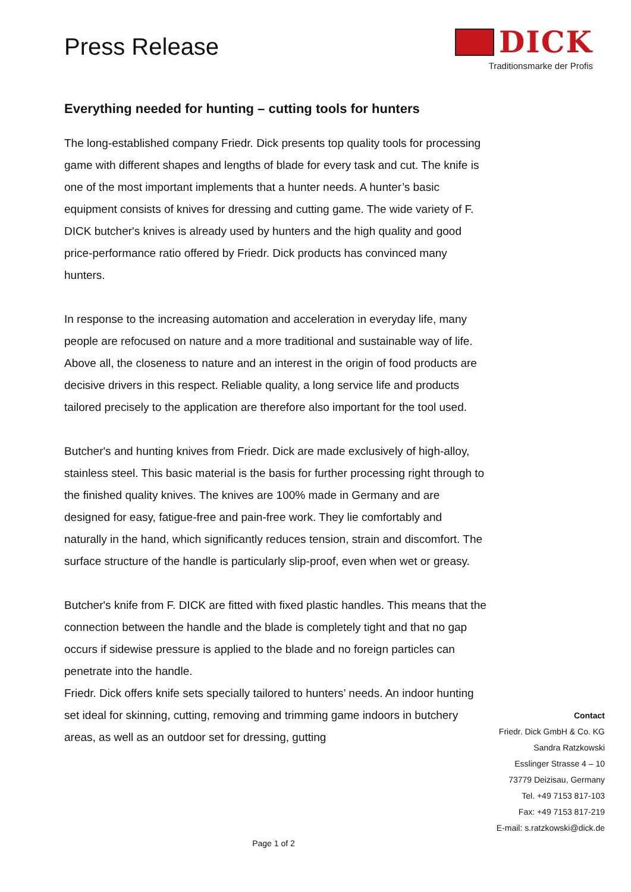Press Release
DICK
Traditionsmarke der Profis
Everything needed for hunting – cutting tools for hunters
The long-established company Friedr. Dick presents top quality tools for processing game with different shapes and lengths of blade for every task and cut. The knife is one of the most important implements that a hunter needs. A hunter’s basic equipment consists of knives for dressing and cutting game. The wide variety of F. DICK butcher's knives is already used by hunters and the high quality and good price-performance ratio offered by Friedr. Dick products has convinced many hunters.
In response to the increasing automation and acceleration in everyday life, many people are refocused on nature and a more traditional and sustainable way of life. Above all, the closeness to nature and an interest in the origin of food products are decisive drivers in this respect. Reliable quality, a long service life and products tailored precisely to the application are therefore also important for the tool used.
Butcher's and hunting knives from Friedr. Dick are made exclusively of high-alloy, stainless steel. This basic material is the basis for further processing right through to the finished quality knives. The knives are 100% made in Germany and are designed for easy, fatigue-free and pain-free work. They lie comfortably and naturally in the hand, which significantly reduces tension, strain and discomfort. The surface structure of the handle is particularly slip-proof, even when wet or greasy.
Butcher's knife from F. DICK are fitted with fixed plastic handles. This means that the connection between the handle and the blade is completely tight and that no gap occurs if sidewise pressure is applied to the blade and no foreign particles can penetrate into the handle.
Friedr. Dick offers knife sets specially tailored to hunters’ needs. An indoor hunting set ideal for skinning, cutting, removing and trimming game indoors in butchery areas, as well as an outdoor set for dressing, gutting
Contact
Friedr. Dick GmbH & Co. KG
Sandra Ratzkowski
Esslinger Strasse 4 – 10
73779 Deizisau, Germany
Tel. +49 7153 817-103
Fax: +49 7153 817-219
E-mail: s.ratzkowski@dick.de
Page 1 of 2